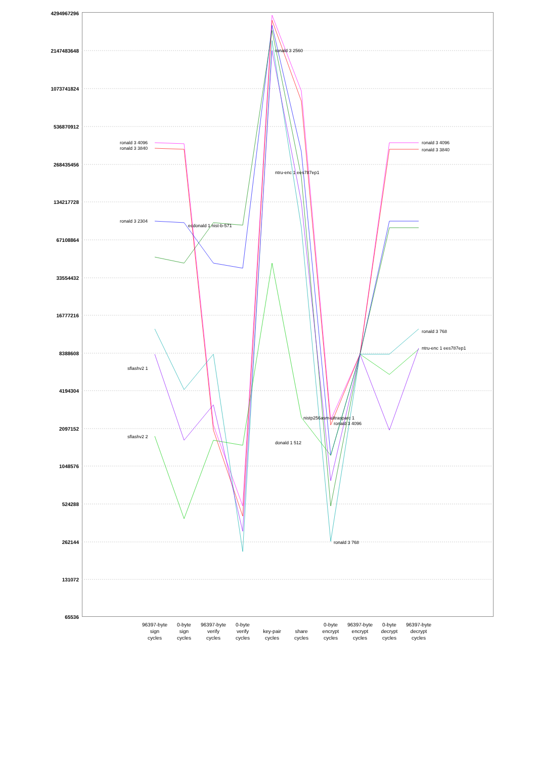4294967296
2147483648
1073741824
536870912
268435456
134217728
67108864
33554432
16777216
8388608
4194304
2097152
1048576
524288
262144
131072
65536
ronald 3 4096
ronald 3 3840
ronald 3 2304
sflashv2 1
sflashv2 2
ecdonald 1 nist-b-571
ronald 3 2560
ntru-enc 1 ees787ep1
donald 1 512
nistp256asm-ultrasparc 1
ronald 3 4096
ronald 3 768
ronald 3 4096
ronald 3 3840
ronald 3 768
ntru-enc 1 ees787ep1
96397-byte
sign
cycles
0-byte
sign
cycles
96397-byte
verify
cycles
0-byte
verify
cycles
key-pair
cycles
share
cycles
0-byte
encrypt
cycles
96397-byte
encrypt
cycles
0-byte
decrypt
cycles
96397-byte
decrypt
cycles